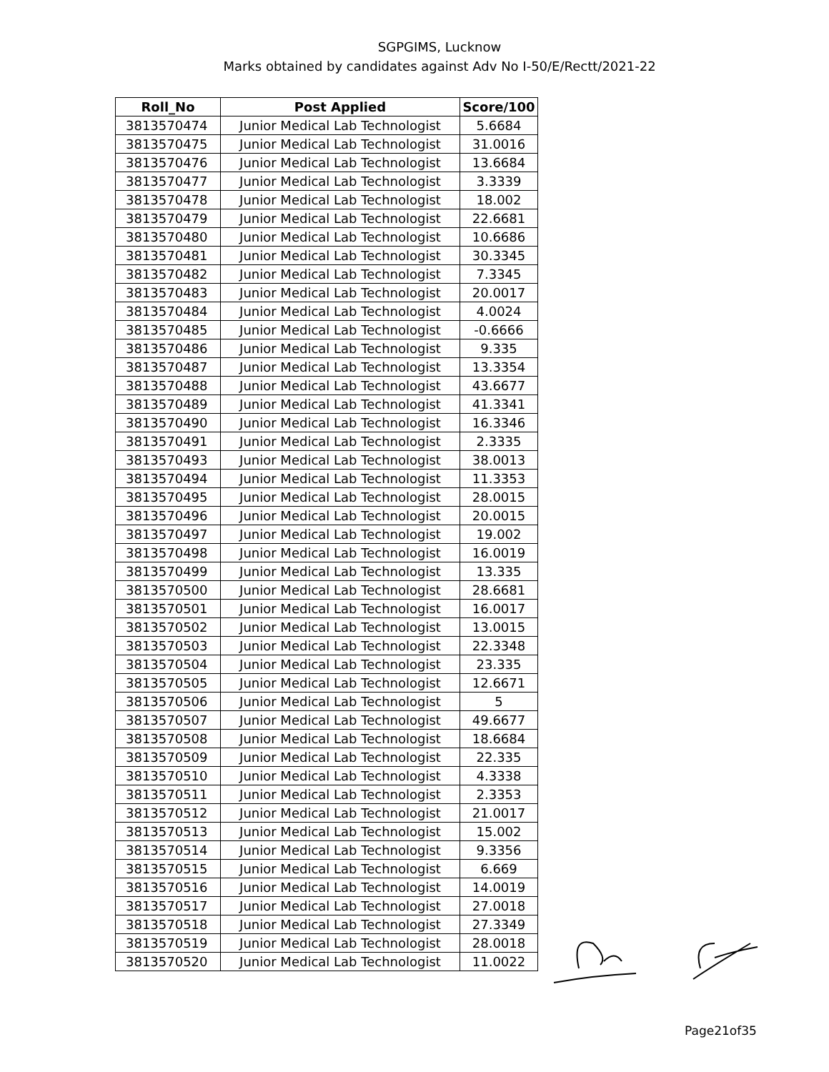SGPGIMS, Lucknow
Marks obtained by candidates against Adv No I-50/E/Rectt/2021-22
| Roll_No | Post Applied | Score/100 |
| --- | --- | --- |
| 3813570474 | Junior Medical Lab Technologist | 5.6684 |
| 3813570475 | Junior Medical Lab Technologist | 31.0016 |
| 3813570476 | Junior Medical Lab Technologist | 13.6684 |
| 3813570477 | Junior Medical Lab Technologist | 3.3339 |
| 3813570478 | Junior Medical Lab Technologist | 18.002 |
| 3813570479 | Junior Medical Lab Technologist | 22.6681 |
| 3813570480 | Junior Medical Lab Technologist | 10.6686 |
| 3813570481 | Junior Medical Lab Technologist | 30.3345 |
| 3813570482 | Junior Medical Lab Technologist | 7.3345 |
| 3813570483 | Junior Medical Lab Technologist | 20.0017 |
| 3813570484 | Junior Medical Lab Technologist | 4.0024 |
| 3813570485 | Junior Medical Lab Technologist | -0.6666 |
| 3813570486 | Junior Medical Lab Technologist | 9.335 |
| 3813570487 | Junior Medical Lab Technologist | 13.3354 |
| 3813570488 | Junior Medical Lab Technologist | 43.6677 |
| 3813570489 | Junior Medical Lab Technologist | 41.3341 |
| 3813570490 | Junior Medical Lab Technologist | 16.3346 |
| 3813570491 | Junior Medical Lab Technologist | 2.3335 |
| 3813570493 | Junior Medical Lab Technologist | 38.0013 |
| 3813570494 | Junior Medical Lab Technologist | 11.3353 |
| 3813570495 | Junior Medical Lab Technologist | 28.0015 |
| 3813570496 | Junior Medical Lab Technologist | 20.0015 |
| 3813570497 | Junior Medical Lab Technologist | 19.002 |
| 3813570498 | Junior Medical Lab Technologist | 16.0019 |
| 3813570499 | Junior Medical Lab Technologist | 13.335 |
| 3813570500 | Junior Medical Lab Technologist | 28.6681 |
| 3813570501 | Junior Medical Lab Technologist | 16.0017 |
| 3813570502 | Junior Medical Lab Technologist | 13.0015 |
| 3813570503 | Junior Medical Lab Technologist | 22.3348 |
| 3813570504 | Junior Medical Lab Technologist | 23.335 |
| 3813570505 | Junior Medical Lab Technologist | 12.6671 |
| 3813570506 | Junior Medical Lab Technologist | 5 |
| 3813570507 | Junior Medical Lab Technologist | 49.6677 |
| 3813570508 | Junior Medical Lab Technologist | 18.6684 |
| 3813570509 | Junior Medical Lab Technologist | 22.335 |
| 3813570510 | Junior Medical Lab Technologist | 4.3338 |
| 3813570511 | Junior Medical Lab Technologist | 2.3353 |
| 3813570512 | Junior Medical Lab Technologist | 21.0017 |
| 3813570513 | Junior Medical Lab Technologist | 15.002 |
| 3813570514 | Junior Medical Lab Technologist | 9.3356 |
| 3813570515 | Junior Medical Lab Technologist | 6.669 |
| 3813570516 | Junior Medical Lab Technologist | 14.0019 |
| 3813570517 | Junior Medical Lab Technologist | 27.0018 |
| 3813570518 | Junior Medical Lab Technologist | 27.3349 |
| 3813570519 | Junior Medical Lab Technologist | 28.0018 |
| 3813570520 | Junior Medical Lab Technologist | 11.0022 |
Page21of35